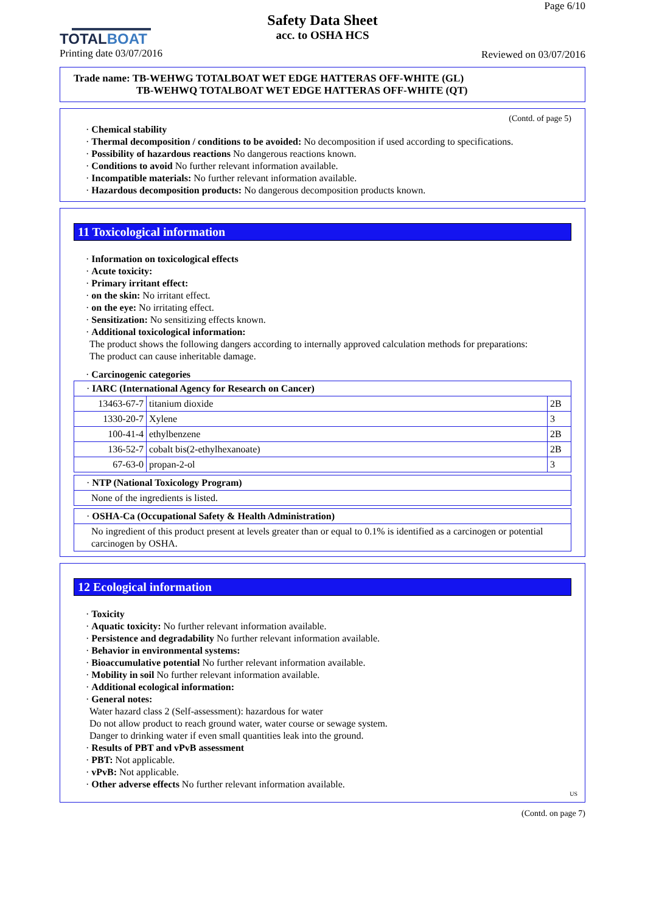TOTALBOAT
Printing date 03/07/2016
Safety Data Sheet
acc. to OSHA HCS
Page 6/10
Reviewed on 03/07/2016
Trade name: TB-WEHWG TOTALBOAT WET EDGE HATTERAS OFF-WHITE (GL)
TB-WEHWQ TOTALBOAT WET EDGE HATTERAS OFF-WHITE (QT)
(Contd. of page 5)
· Chemical stability
· Thermal decomposition / conditions to be avoided: No decomposition if used according to specifications.
· Possibility of hazardous reactions No dangerous reactions known.
· Conditions to avoid No further relevant information available.
· Incompatible materials: No further relevant information available.
· Hazardous decomposition products: No dangerous decomposition products known.
11 Toxicological information
· Information on toxicological effects
· Acute toxicity:
· Primary irritant effect:
· on the skin: No irritant effect.
· on the eye: No irritating effect.
· Sensitization: No sensitizing effects known.
· Additional toxicological information:
The product shows the following dangers according to internally approved calculation methods for preparations:
The product can cause inheritable damage.
· Carcinogenic categories
| · IARC (International Agency for Research on Cancer) | | |
| 13463-67-7 | titanium dioxide | 2B |
| 1330-20-7 | Xylene | 3 |
| 100-41-4 | ethylbenzene | 2B |
| 136-52-7 | cobalt bis(2-ethylhexanoate) | 2B |
| 67-63-0 | propan-2-ol | 3 |
| · NTP (National Toxicology Program) |
| None of the ingredients is listed. |
| · OSHA-Ca (Occupational Safety & Health Administration) |
| No ingredient of this product present at levels greater than or equal to 0.1% is identified as a carcinogen or potential carcinogen by OSHA. |
12 Ecological information
· Toxicity
· Aquatic toxicity: No further relevant information available.
· Persistence and degradability No further relevant information available.
· Behavior in environmental systems:
· Bioaccumulative potential No further relevant information available.
· Mobility in soil No further relevant information available.
· Additional ecological information:
· General notes:
Water hazard class 2 (Self-assessment): hazardous for water
Do not allow product to reach ground water, water course or sewage system.
Danger to drinking water if even small quantities leak into the ground.
· Results of PBT and vPvB assessment
· PBT: Not applicable.
· vPvB: Not applicable.
· Other adverse effects No further relevant information available.
US
(Contd. on page 7)